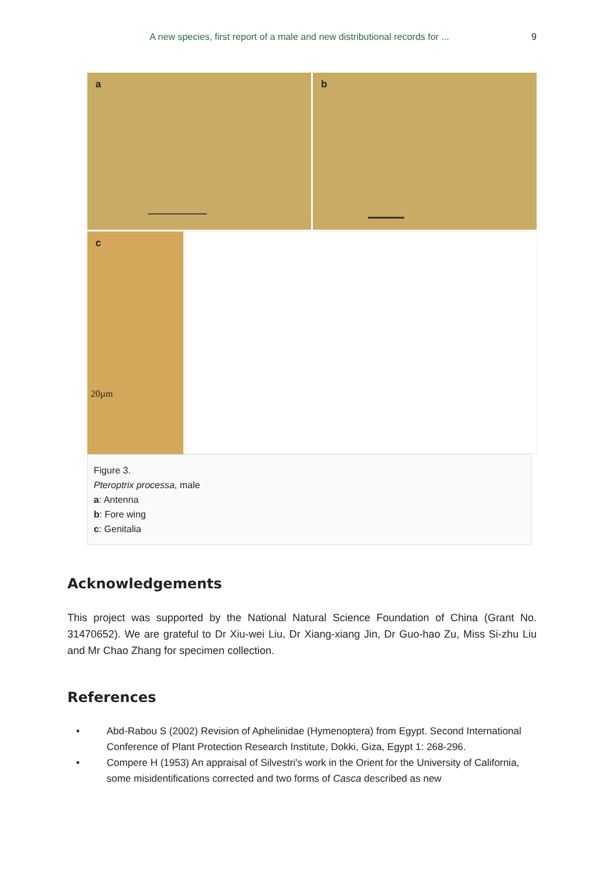A new species, first report of a male and new distributional records for ...
9
a
b
c
20µm
Figure 3.
Pteroptrix processa, male
a: Antenna
b: Fore wing
c: Genitalia
Acknowledgements
This project was supported by the National Natural Science Foundation of China (Grant No. 31470652). We are grateful to Dr Xiu-wei Liu, Dr Xiang-xiang Jin, Dr Guo-hao Zu, Miss Si-zhu Liu and Mr Chao Zhang for specimen collection.
References
• Abd-Rabou S (2002) Revision of Aphelinidae (Hymenoptera) from Egypt. Second International Conference of Plant Protection Research Institute, Dokki, Giza, Egypt 1: 268-296.
• Compere H (1953) An appraisal of Silvestri's work in the Orient for the University of California, some misidentifications corrected and two forms of Casca described as new